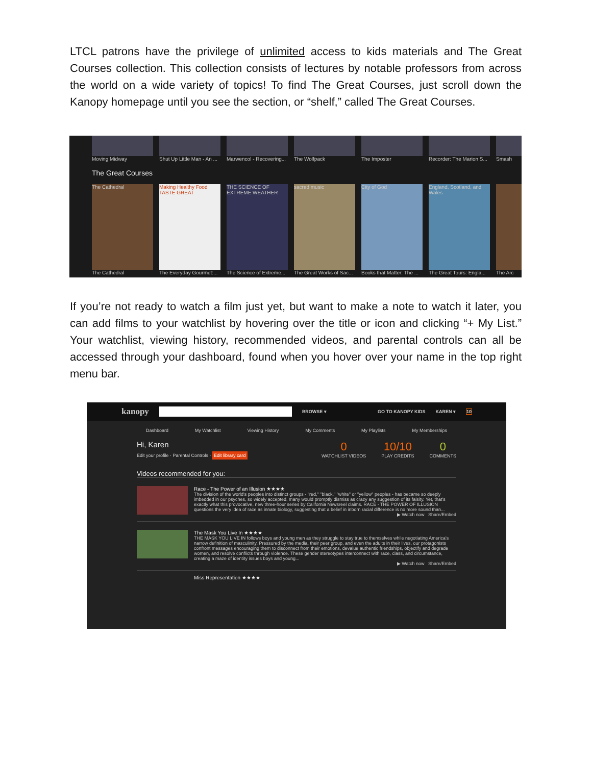LTCL patrons have the privilege of unlimited access to kids materials and The Great Courses collection. This collection consists of lectures by notable professors from across the world on a wide variety of topics! To find The Great Courses, just scroll down the Kanopy homepage until you see the section, or “shelf,” called The Great Courses.
Moving Midway Shut Up Little Man - An ...
Marwencol - Recovering...
The Wolfpack The Imposter Recorder: The Marion S...
Smash
The Great Courses
The Cathedral
The Cathedral
Making Healthy Food TASTE GREAT
The Everyday Gourmet:...
THE SCIENCE OF EXTREME WEATHER
The Science of Extreme...
sacred music
The Great Works of Sac...
City of God
Books that Matter: The ...
England, Scotland, and Wales
The Great Tours: Engla...
The Arc
If you’re not ready to watch a film just yet, but want to make a note to watch it later, you can add films to your watchlist by hovering over the title or icon and clicking “+ My List.” Your watchlist, viewing history, recommended videos, and parental controls can all be accessed through your dashboard, found when you hover over your name in the top right menu bar.
kanopy BROWSE ▾ GO TO KANOPY KIDS KAREN ▾ 10
Dashboard My Watchlist Viewing History My Comments My Playlists My Memberships
Hi, Karen
Edit your profile · Parental Controls · Edit library card
0
WATCHLIST VIDEOS
10/10
PLAY CREDITS
0
COMMENTS
Videos recommended for you:
Race - The Power of an Illusion ★★★★
The division of the world's peoples into distinct groups - "red," "black," "white" or "yellow" peoples - has became so deeply imbedded in our psyches, so widely accepted, many would promptly dismiss as crazy any suggestion of its falsity. Yet, that's exactly what this provocative, new three-hour series by California Newsreel claims. RACE - THE POWER OF ILLUSION questions the very idea of race as innate biology, suggesting that a belief in inborn racial difference is no more sound than...
▶ Watch now Share/Embed
The Mask You Live In ★★★★
THE MASK YOU LIVE IN follows boys and young men as they struggle to stay true to themselves while negotiating America's narrow definition of masculinity. Pressured by the media, their peer group, and even the adults in their lives, our protagonists confront messages encouraging them to disconnect from their emotions, devalue authentic friendships, objectify and degrade women, and resolve conflicts through violence. These gender stereotypes interconnect with race, class, and circumstance, creating a maze of identity issues boys and young...
▶ Watch now Share/Embed
Miss Representation ★★★★